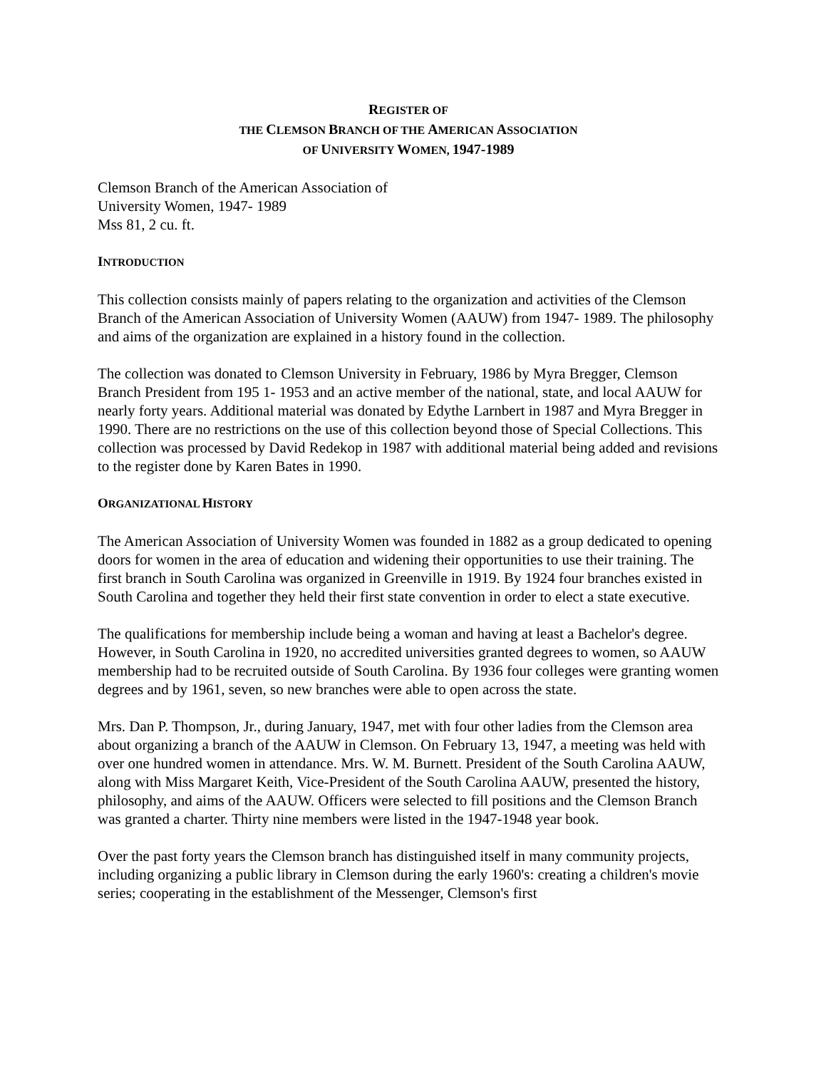REGISTER OF
THE CLEMSON BRANCH OF THE AMERICAN ASSOCIATION
OF UNIVERSITY WOMEN, 1947-1989
Clemson Branch of the American Association of
University Women, 1947- 1989
Mss 81, 2 cu. ft.
INTRODUCTION
This collection consists mainly of papers relating to the organization and activities of the Clemson Branch of the American Association of University Women (AAUW) from 1947- 1989. The philosophy and aims of the organization are explained in a history found in the collection.
The collection was donated to Clemson University in February, 1986 by Myra Bregger, Clemson Branch President from 195 1- 1953 and an active member of the national, state, and local AAUW for nearly forty years. Additional material was donated by Edythe Larnbert in 1987 and Myra Bregger in 1990. There are no restrictions on the use of this collection beyond those of Special Collections. This collection was processed by David Redekop in 1987 with additional material being added and revisions to the register done by Karen Bates in 1990.
ORGANIZATIONAL HISTORY
The American Association of University Women was founded in 1882 as a group dedicated to opening doors for women in the area of education and widening their opportunities to use their training. The first branch in South Carolina was organized in Greenville in 1919. By 1924 four branches existed in South Carolina and together they held their first state convention in order to elect a state executive.
The qualifications for membership include being a woman and having at least a Bachelor's degree. However, in South Carolina in 1920, no accredited universities granted degrees to women, so AAUW membership had to be recruited outside of South Carolina. By 1936 four colleges were granting women degrees and by 1961, seven, so new branches were able to open across the state.
Mrs. Dan P. Thompson, Jr., during January, 1947, met with four other ladies from the Clemson area about organizing a branch of the AAUW in Clemson. On February 13, 1947, a meeting was held with over one hundred women in attendance. Mrs. W. M. Burnett. President of the South Carolina AAUW, along with Miss Margaret Keith, Vice-President of the South Carolina AAUW, presented the history, philosophy, and aims of the AAUW. Officers were selected to fill positions and the Clemson Branch was granted a charter. Thirty nine members were listed in the 1947-1948 year book.
Over the past forty years the Clemson branch has distinguished itself in many community projects, including organizing a public library in Clemson during the early 1960's: creating a children's movie series; cooperating in the establishment of the Messenger, Clemson's first